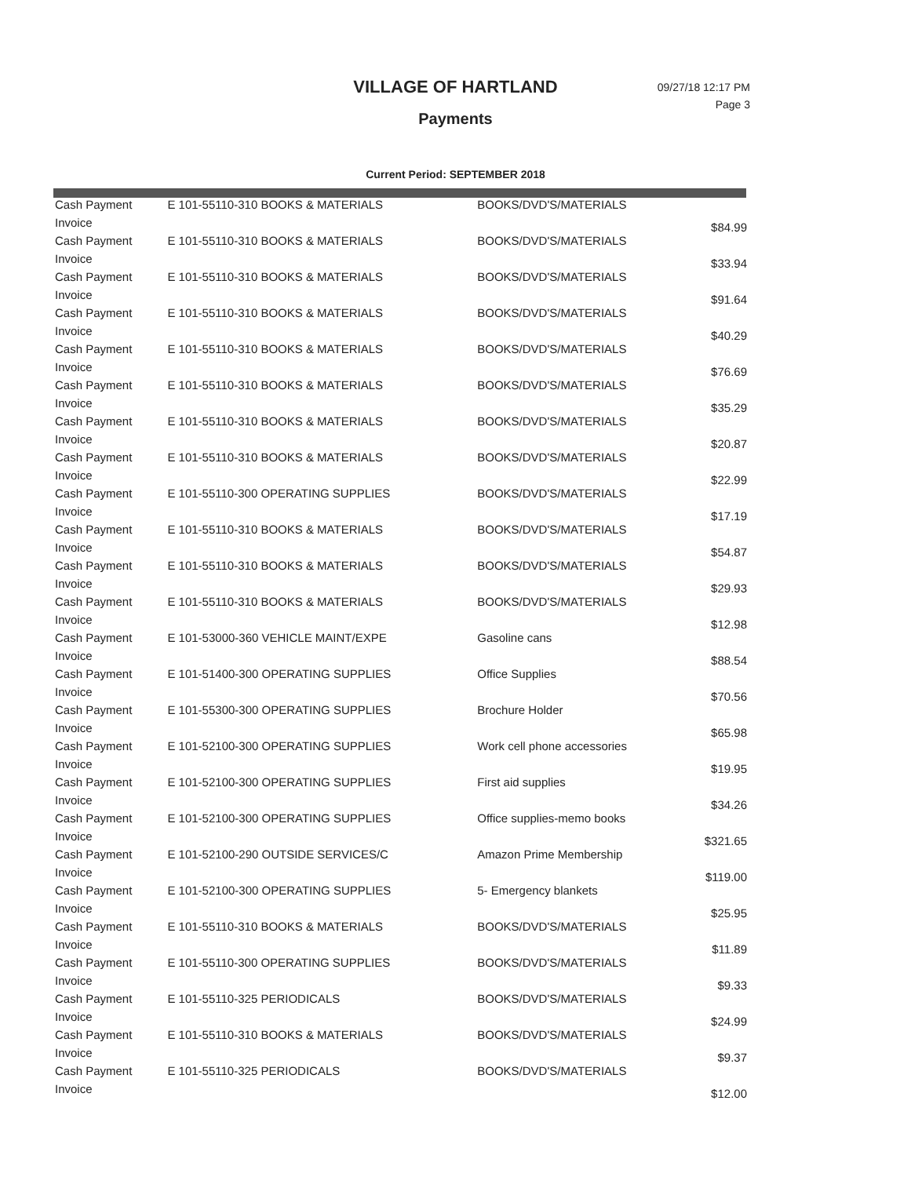VILLAGE OF HARTLAND
Payments
09/27/18 12:17 PM
Page 3
Current Period: SEPTEMBER 2018
| Cash Payment | E 101-55110-310 BOOKS & MATERIALS | BOOKS/DVD'S/MATERIALS | $84.99 |
| Invoice | | | |
| Cash Payment | E 101-55110-310 BOOKS & MATERIALS | BOOKS/DVD'S/MATERIALS | $33.94 |
| Invoice | | | |
| Cash Payment | E 101-55110-310 BOOKS & MATERIALS | BOOKS/DVD'S/MATERIALS | $91.64 |
| Invoice | | | |
| Cash Payment | E 101-55110-310 BOOKS & MATERIALS | BOOKS/DVD'S/MATERIALS | $40.29 |
| Invoice | | | |
| Cash Payment | E 101-55110-310 BOOKS & MATERIALS | BOOKS/DVD'S/MATERIALS | $76.69 |
| Invoice | | | |
| Cash Payment | E 101-55110-310 BOOKS & MATERIALS | BOOKS/DVD'S/MATERIALS | $35.29 |
| Invoice | | | |
| Cash Payment | E 101-55110-310 BOOKS & MATERIALS | BOOKS/DVD'S/MATERIALS | $20.87 |
| Invoice | | | |
| Cash Payment | E 101-55110-310 BOOKS & MATERIALS | BOOKS/DVD'S/MATERIALS | $22.99 |
| Invoice | | | |
| Cash Payment | E 101-55110-300 OPERATING SUPPLIES | BOOKS/DVD'S/MATERIALS | $17.19 |
| Invoice | | | |
| Cash Payment | E 101-55110-310 BOOKS & MATERIALS | BOOKS/DVD'S/MATERIALS | $54.87 |
| Invoice | | | |
| Cash Payment | E 101-55110-310 BOOKS & MATERIALS | BOOKS/DVD'S/MATERIALS | $29.93 |
| Invoice | | | |
| Cash Payment | E 101-55110-310 BOOKS & MATERIALS | BOOKS/DVD'S/MATERIALS | $12.98 |
| Invoice | | | |
| Cash Payment | E 101-53000-360 VEHICLE MAINT/EXPE | Gasoline cans | $88.54 |
| Invoice | | | |
| Cash Payment | E 101-51400-300 OPERATING SUPPLIES | Office Supplies | $70.56 |
| Invoice | | | |
| Cash Payment | E 101-55300-300 OPERATING SUPPLIES | Brochure Holder | $65.98 |
| Invoice | | | |
| Cash Payment | E 101-52100-300 OPERATING SUPPLIES | Work cell phone accessories | $19.95 |
| Invoice | | | |
| Cash Payment | E 101-52100-300 OPERATING SUPPLIES | First aid supplies | $34.26 |
| Invoice | | | |
| Cash Payment | E 101-52100-300 OPERATING SUPPLIES | Office supplies-memo books | $321.65 |
| Invoice | | | |
| Cash Payment | E 101-52100-290 OUTSIDE SERVICES/C | Amazon Prime Membership | $119.00 |
| Invoice | | | |
| Cash Payment | E 101-52100-300 OPERATING SUPPLIES | 5- Emergency blankets | $25.95 |
| Invoice | | | |
| Cash Payment | E 101-55110-310 BOOKS & MATERIALS | BOOKS/DVD'S/MATERIALS | $11.89 |
| Invoice | | | |
| Cash Payment | E 101-55110-300 OPERATING SUPPLIES | BOOKS/DVD'S/MATERIALS | $9.33 |
| Invoice | | | |
| Cash Payment | E 101-55110-325 PERIODICALS | BOOKS/DVD'S/MATERIALS | $24.99 |
| Invoice | | | |
| Cash Payment | E 101-55110-310 BOOKS & MATERIALS | BOOKS/DVD'S/MATERIALS | $9.37 |
| Invoice | | | |
| Cash Payment | E 101-55110-325 PERIODICALS | BOOKS/DVD'S/MATERIALS | $12.00 |
| Invoice | | | |